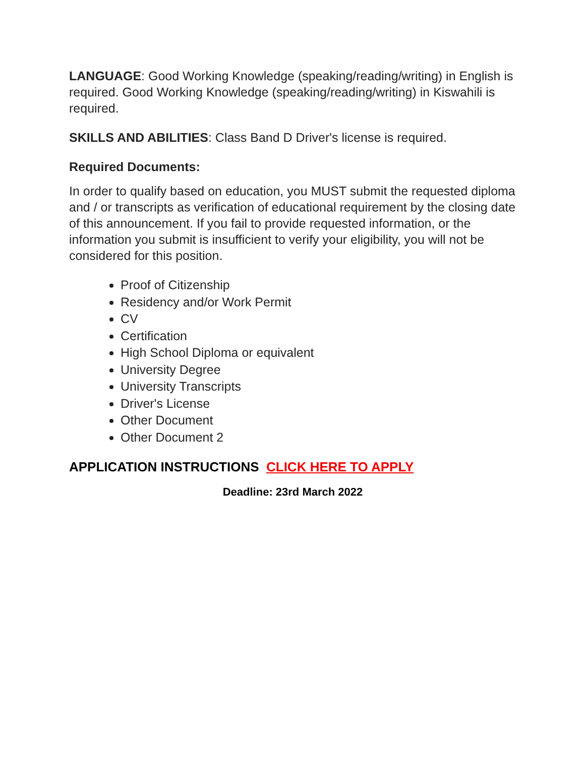LANGUAGE: Good Working Knowledge (speaking/reading/writing) in English is required. Good Working Knowledge (speaking/reading/writing) in Kiswahili is required.
SKILLS AND ABILITIES: Class Band D Driver's license is required.
Required Documents:
In order to qualify based on education, you MUST submit the requested diploma and / or transcripts as verification of educational requirement by the closing date of this announcement. If you fail to provide requested information, or the information you submit is insufficient to verify your eligibility, you will not be considered for this position.
Proof of Citizenship
Residency and/or Work Permit
CV
Certification
High School Diploma or equivalent
University Degree
University Transcripts
Driver's License
Other Document
Other Document 2
APPLICATION INSTRUCTIONS CLICK HERE TO APPLY
Deadline: 23rd March 2022